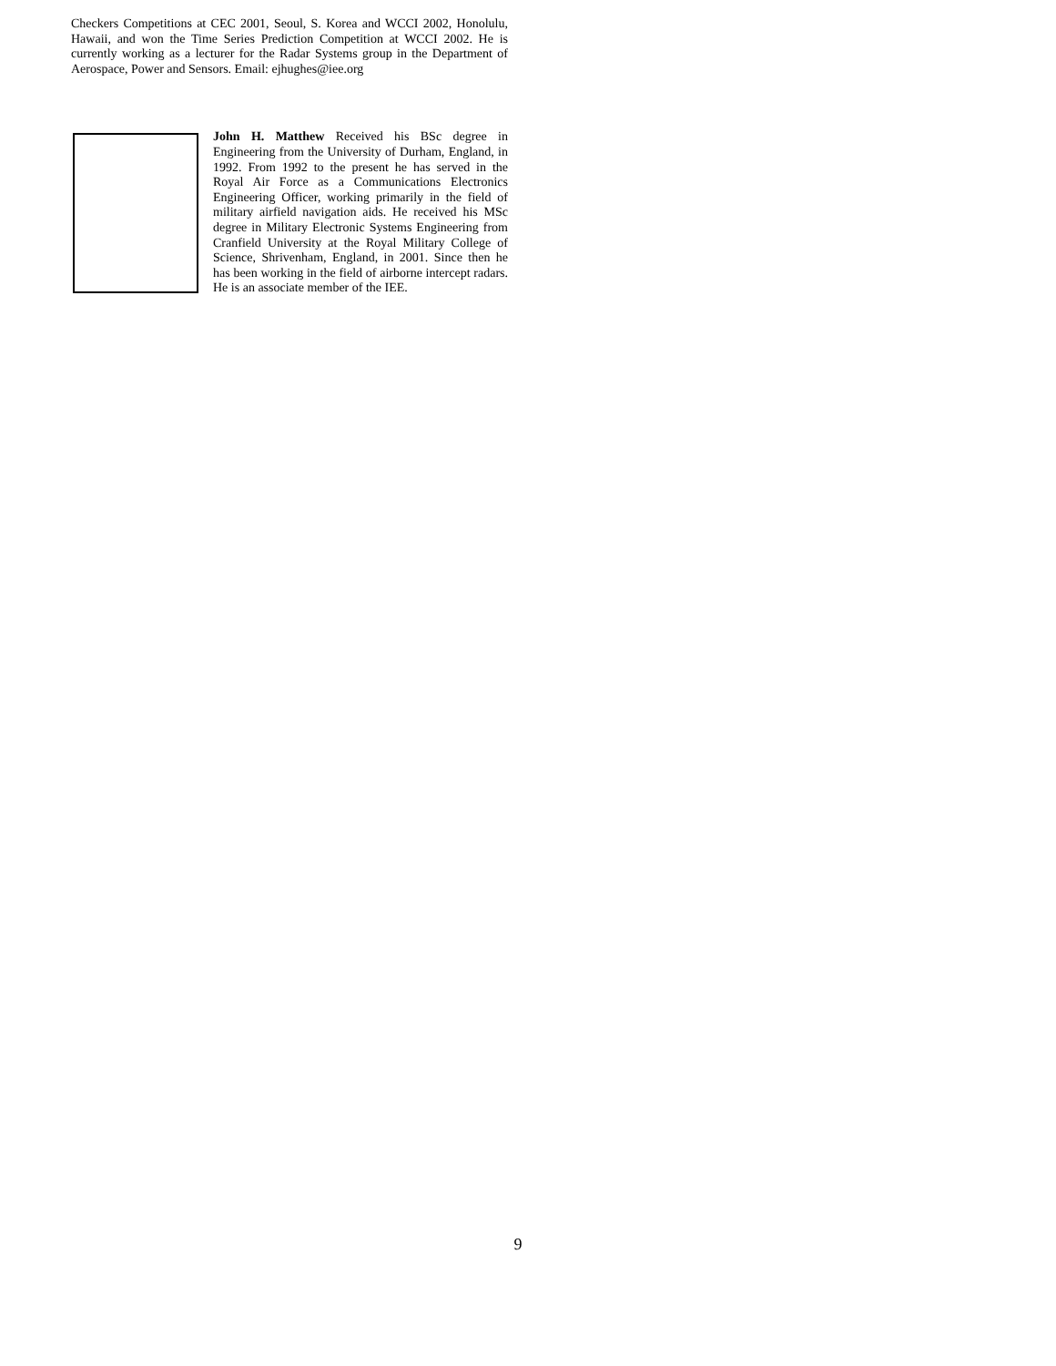Checkers Competitions at CEC 2001, Seoul, S. Korea and WCCI 2002, Honolulu, Hawaii, and won the Time Series Prediction Competition at WCCI 2002. He is currently working as a lecturer for the Radar Systems group in the Department of Aerospace, Power and Sensors. Email: ejhughes@iee.org
John H. Matthew Received his BSc degree in Engineering from the University of Durham, England, in 1992. From 1992 to the present he has served in the Royal Air Force as a Communications Electronics Engineering Officer, working primarily in the field of military airfield navigation aids. He received his MSc degree in Military Electronic Systems Engineering from Cranfield University at the Royal Military College of Science, Shrivenham, England, in 2001. Since then he has been working in the field of airborne intercept radars. He is an associate member of the IEE.
9